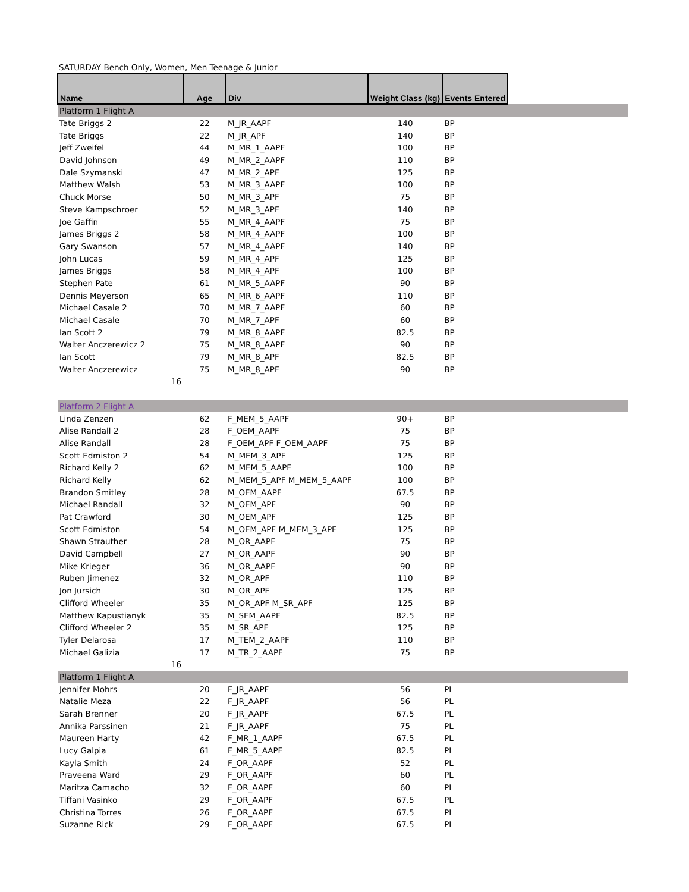SATURDAY Bench Only, Women, Men Teenage & Junior
| Name | Age | Div | Weight Class (kg) | Events Entered | |
| --- | --- | --- | --- | --- | --- |
| Platform 1 Flight A | | | | | |
| Tate Briggs 2 | 22 | M_JR_AAPF | 140 | BP | |
| Tate Briggs | 22 | M_JR_APF | 140 | BP | |
| Jeff Zweifel | 44 | M_MR_1_AAPF | 100 | BP | |
| David Johnson | 49 | M_MR_2_AAPF | 110 | BP | |
| Dale Szymanski | 47 | M_MR_2_APF | 125 | BP | |
| Matthew Walsh | 53 | M_MR_3_AAPF | 100 | BP | |
| Chuck Morse | 50 | M_MR_3_APF | 75 | BP | |
| Steve Kampschroer | 52 | M_MR_3_APF | 140 | BP | |
| Joe Gaffin | 55 | M_MR_4_AAPF | 75 | BP | |
| James Briggs 2 | 58 | M_MR_4_AAPF | 100 | BP | |
| Gary Swanson | 57 | M_MR_4_AAPF | 140 | BP | |
| John Lucas | 59 | M_MR_4_APF | 125 | BP | |
| James Briggs | 58 | M_MR_4_APF | 100 | BP | |
| Stephen Pate | 61 | M_MR_5_AAPF | 90 | BP | |
| Dennis Meyerson | 65 | M_MR_6_AAPF | 110 | BP | |
| Michael Casale 2 | 70 | M_MR_7_AAPF | 60 | BP | |
| Michael Casale | 70 | M_MR_7_APF | 60 | BP | |
| Ian Scott 2 | 79 | M_MR_8_AAPF | 82.5 | BP | |
| Walter Anczerewicz 2 | 75 | M_MR_8_AAPF | 90 | BP | |
| Ian Scott | 79 | M_MR_8_APF | 82.5 | BP | |
| Walter Anczerewicz | 75 | M_MR_8_APF | 90 | BP | |
| 16 | | | | | |
| Platform 2 Flight A | | | | | |
| Linda Zenzen | 62 | F_MEM_5_AAPF | 90+ | BP | |
| Alise Randall 2 | 28 | F_OEM_AAPF | 75 | BP | |
| Alise Randall | 28 | F_OEM_APF F_OEM_AAPF | 75 | BP | |
| Scott Edmiston 2 | 54 | M_MEM_3_APF | 125 | BP | |
| Richard Kelly 2 | 62 | M_MEM_5_AAPF | 100 | BP | |
| Richard Kelly | 62 | M_MEM_5_APF M_MEM_5_AAPF | 100 | BP | |
| Brandon Smitley | 28 | M_OEM_AAPF | 67.5 | BP | |
| Michael Randall | 32 | M_OEM_APF | 90 | BP | |
| Pat Crawford | 30 | M_OEM_APF | 125 | BP | |
| Scott Edmiston | 54 | M_OEM_APF M_MEM_3_APF | 125 | BP | |
| Shawn Strauther | 28 | M_OR_AAPF | 75 | BP | |
| David Campbell | 27 | M_OR_AAPF | 90 | BP | |
| Mike Krieger | 36 | M_OR_AAPF | 90 | BP | |
| Ruben Jimenez | 32 | M_OR_APF | 110 | BP | |
| Jon Jursich | 30 | M_OR_APF | 125 | BP | |
| Clifford Wheeler | 35 | M_OR_APF M_SR_APF | 125 | BP | |
| Matthew Kapustianyk | 35 | M_SEM_AAPF | 82.5 | BP | |
| Clifford Wheeler 2 | 35 | M_SR_APF | 125 | BP | |
| Tyler Delarosa | 17 | M_TEM_2_AAPF | 110 | BP | |
| Michael Galizia | 17 | M_TR_2_AAPF | 75 | BP | |
| 16 | | | | | |
| Platform 1 Flight A | | | | | |
| Jennifer Mohrs | 20 | F_JR_AAPF | 56 | PL | |
| Natalie Meza | 22 | F_JR_AAPF | 56 | PL | |
| Sarah Brenner | 20 | F_JR_AAPF | 67.5 | PL | |
| Annika Parssinen | 21 | F_JR_AAPF | 75 | PL | |
| Maureen Harty | 42 | F_MR_1_AAPF | 67.5 | PL | |
| Lucy Galpia | 61 | F_MR_5_AAPF | 82.5 | PL | |
| Kayla Smith | 24 | F_OR_AAPF | 52 | PL | |
| Praveena Ward | 29 | F_OR_AAPF | 60 | PL | |
| Maritza Camacho | 32 | F_OR_AAPF | 60 | PL | |
| Tiffani Vasinko | 29 | F_OR_AAPF | 67.5 | PL | |
| Christina Torres | 26 | F_OR_AAPF | 67.5 | PL | |
| Suzanne Rick | 29 | F_OR_AAPF | 67.5 | PL | |